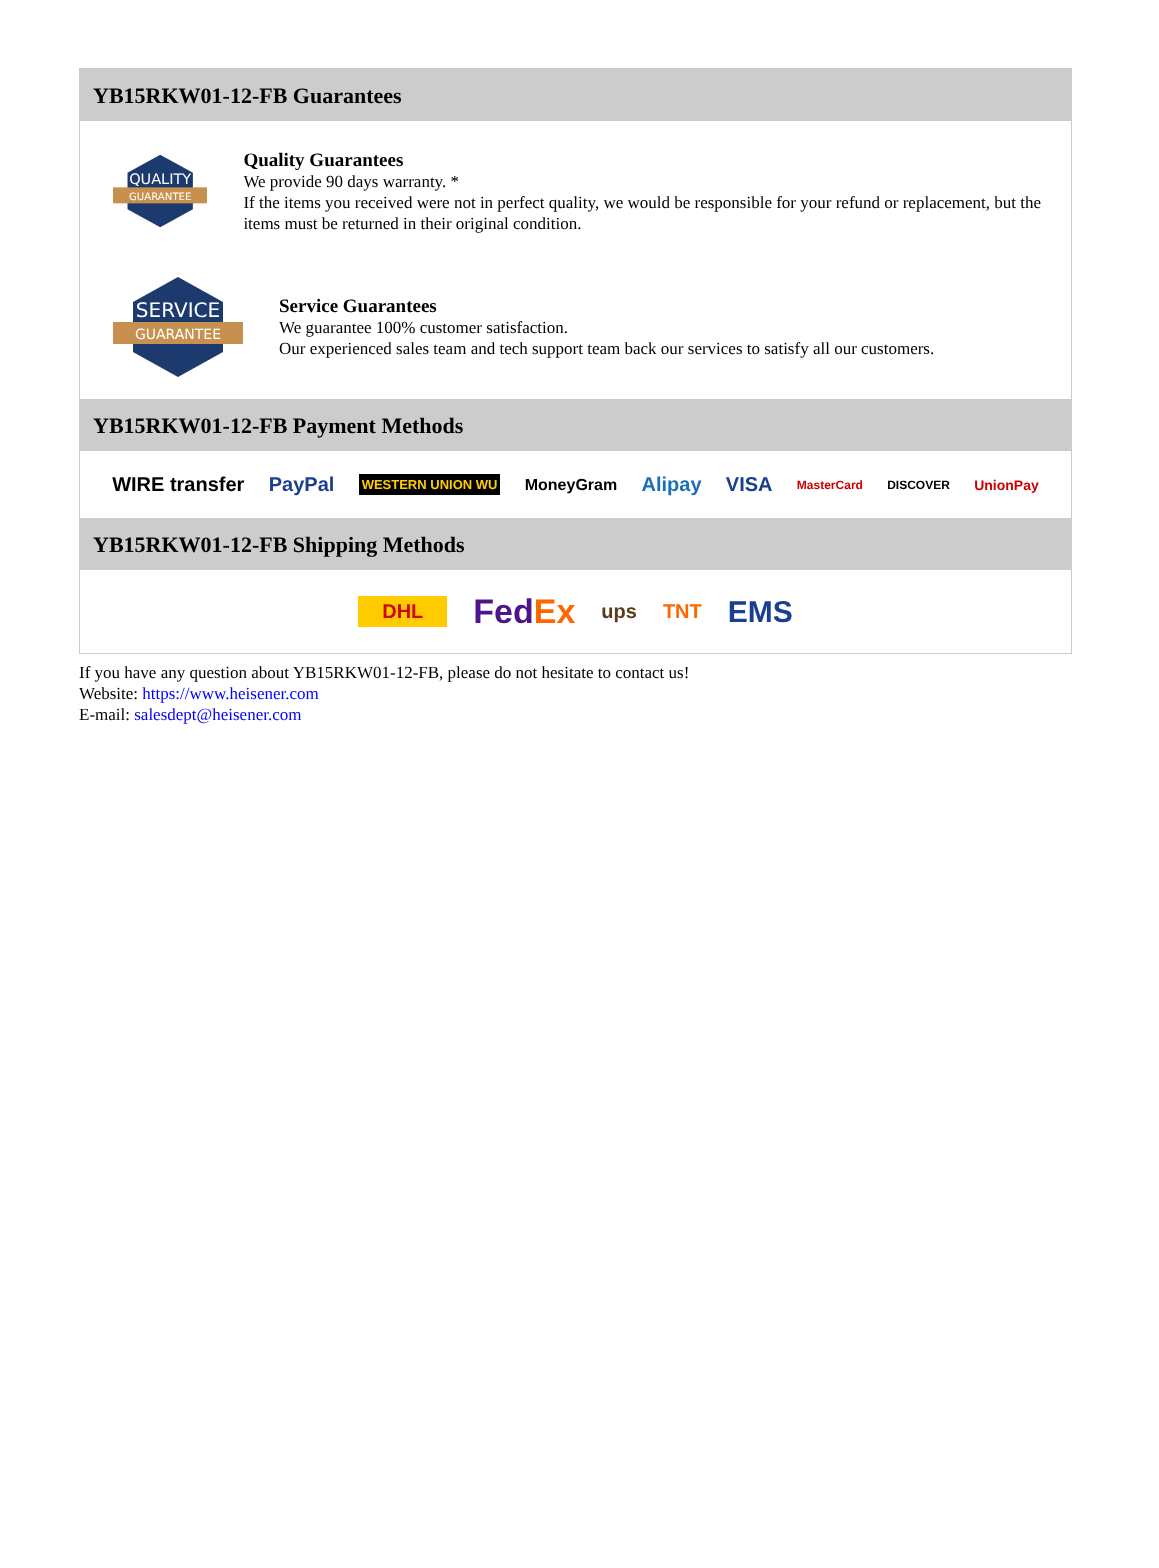YB15RKW01-12-FB Guarantees
QUALITY
GUARANTEE
Quality Guarantees
We provide 90 days warranty. *
If the items you received were not in perfect quality, we would be responsible for your refund or replacement, but the items must be returned in their original condition.
SERVICE
GUARANTEE
Service Guarantees
We guarantee 100% customer satisfaction.
Our experienced sales team and tech support team back our services to satisfy all our customers.
YB15RKW01-12-FB Payment Methods
WIRE transfer PayPal WESTERN UNION WU MoneyGram Alipay VISA MasterCard DISCOVER UnionPay
YB15RKW01-12-FB Shipping Methods
DHL FedEx ups TNT EMS
If you have any question about YB15RKW01-12-FB, please do not hesitate to contact us!
Website: https://www.heisener.com
E-mail: salesdept@heisener.com